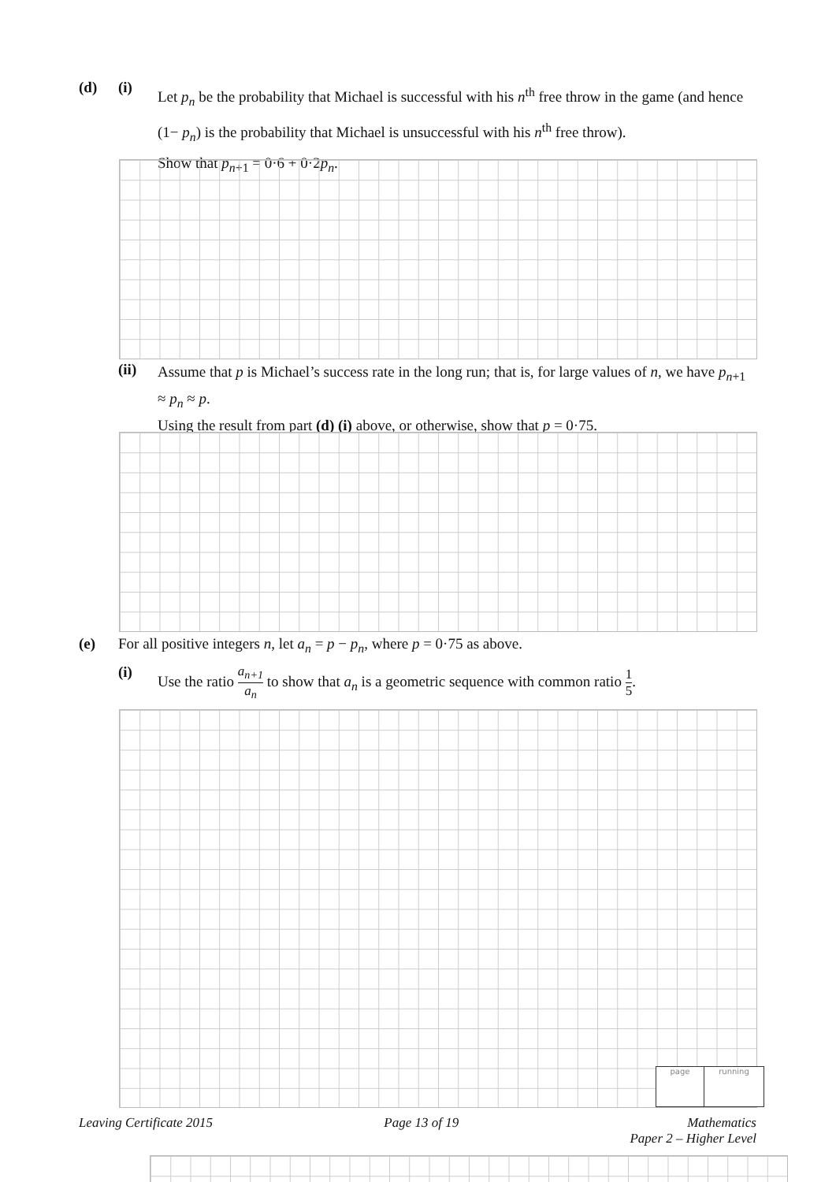(d) (i)
Let p<sub>n</sub> be the probability that Michael is successful with his n<sup>th</sup> free throw in the game (and hence (1− p<sub>n</sub>) is the probability that Michael is unsuccessful with his n<sup>th</sup> free throw).
Show that p<sub>n+1</sub> = 0·6 + 0·2p<sub>n</sub>.
(ii)
Assume that p is Michael’s success rate in the long run; that is, for large values of n, we have p<sub>n+1</sub> ≈ p<sub>n</sub> ≈ p.
Using the result from part (d) (i) above, or otherwise, show that p = 0·75.
(e) For all positive integers n, let a<sub>n</sub> = p − p<sub>n</sub>, where p = 0·75 as above.
(i) Use the ratio a<sub>n+1</sub> a<sub>n</sub> to show that a<sub>n</sub> is a geometric sequence with common ratio 1 5.
page running
Leaving Certificate 2015 Page 13 of 19 Mathematics
Paper 2 – Higher Level